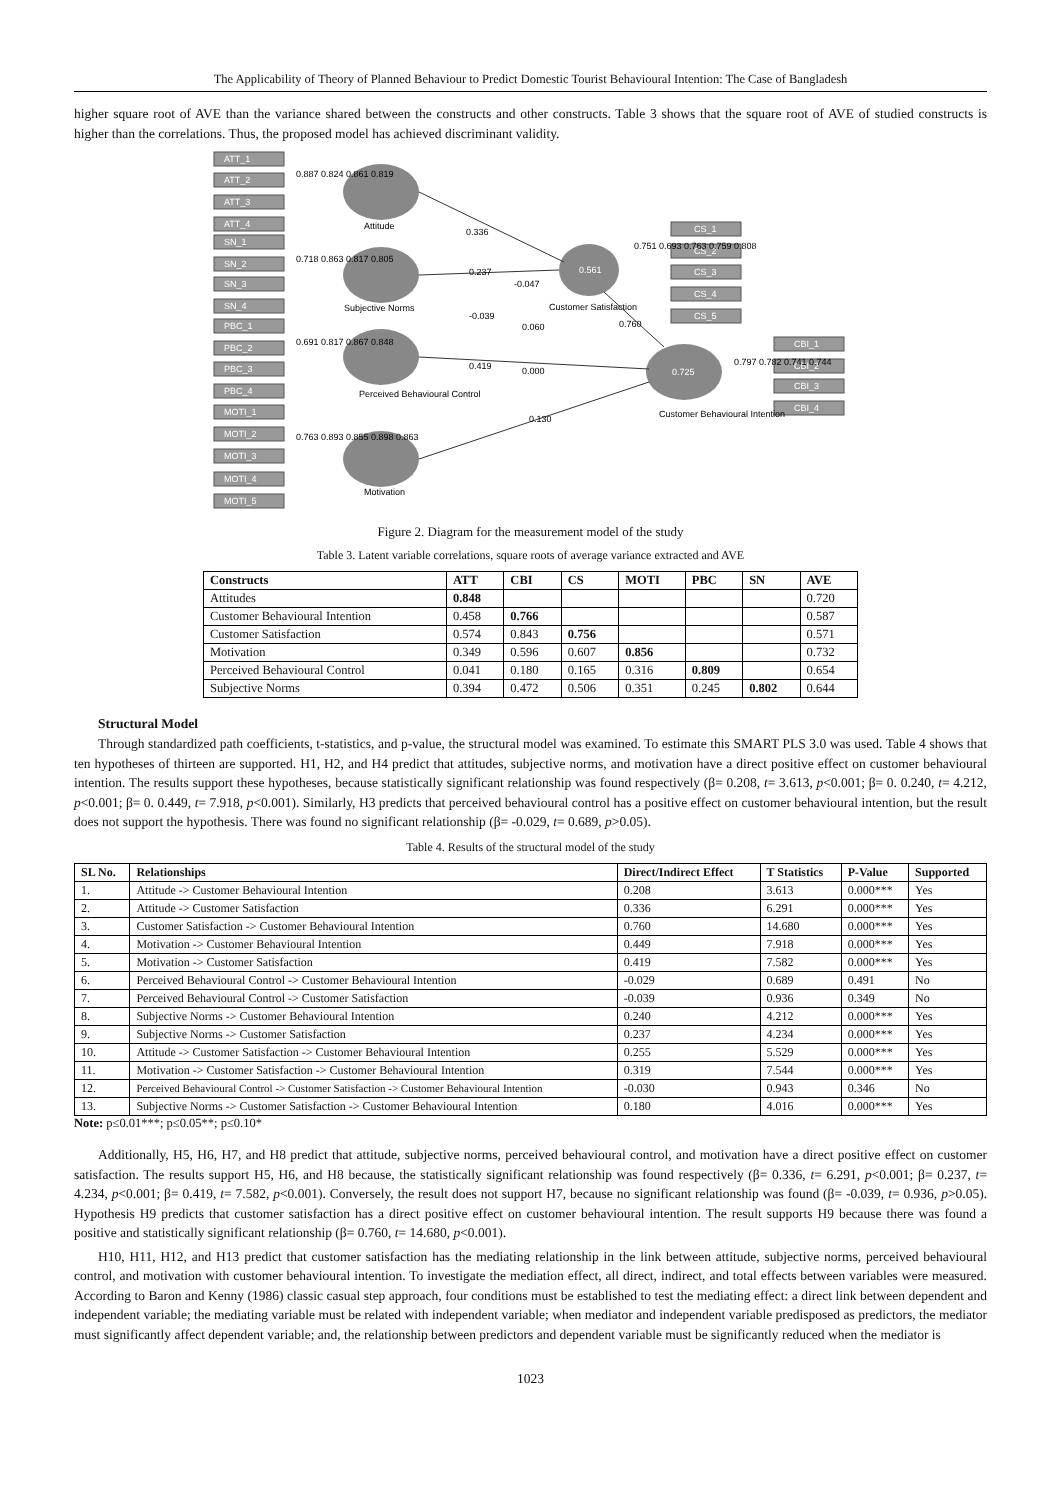The Applicability of Theory of Planned Behaviour to Predict Domestic Tourist Behavioural Intention: The Case of Bangladesh
higher square root of AVE than the variance shared between the constructs and other constructs. Table 3 shows that the square root of AVE of studied constructs is higher than the correlations. Thus, the proposed model has achieved discriminant validity.
ATT_1
ATT_2
ATT_3
ATT_4
SN_1
SN_2
SN_3
SN_4
PBC_1
PBC_2
PBC_3
PBC_4
MOTI_1
MOTI_2
MOTI_3
MOTI_4
MOTI_5
CS_1
CS_2
CS_3
CS_4
CS_5
CBI_1
CBI_2
CBI_3
CBI_4
0.561
0.725
0.887 0.824 0.861 0.819
Attitude
0.336
0.718 0.863 0.817 0.805
Subjective Norms
0.237
-0.047
-0.039
0.060
0.691 0.817 0.867 0.848
Perceived Behavioural Control
0.419
0.000
0.130
0.763 0.893 0.855 0.898 0.863
Motivation
0.751 0.693 0.763 0.759 0.808
Customer Satisfaction
0.760
0.797 0.782 0.741 0.744
Customer Behavioural Intention
Figure 2. Diagram for the measurement model of the study
Table 3. Latent variable correlations, square roots of average variance extracted and AVE
| Constructs | ATT | CBI | CS | MOTI | PBC | SN | AVE |
| --- | --- | --- | --- | --- | --- | --- | --- |
| Attitudes | 0.848 | | | | | | 0.720 |
| Customer Behavioural Intention | 0.458 | 0.766 | | | | | 0.587 |
| Customer Satisfaction | 0.574 | 0.843 | 0.756 | | | | 0.571 |
| Motivation | 0.349 | 0.596 | 0.607 | 0.856 | | | 0.732 |
| Perceived Behavioural Control | 0.041 | 0.180 | 0.165 | 0.316 | 0.809 | | 0.654 |
| Subjective Norms | 0.394 | 0.472 | 0.506 | 0.351 | 0.245 | 0.802 | 0.644 |
Structural Model
Through standardized path coefficients, t-statistics, and p-value, the structural model was examined. To estimate this SMART PLS 3.0 was used. Table 4 shows that ten hypotheses of thirteen are supported. H1, H2, and H4 predict that attitudes, subjective norms, and motivation have a direct positive effect on customer behavioural intention. The results support these hypotheses, because statistically significant relationship was found respectively (β= 0.208, t= 3.613, p<0.001; β= 0. 0.240, t= 4.212, p<0.001; β= 0. 0.449, t= 7.918, p<0.001). Similarly, H3 predicts that perceived behavioural control has a positive effect on customer behavioural intention, but the result does not support the hypothesis. There was found no significant relationship (β= -0.029, t= 0.689, p>0.05).
Table 4. Results of the structural model of the study
| SL No. | Relationships | Direct/Indirect Effect | T Statistics | P-Value | Supported |
| --- | --- | --- | --- | --- | --- |
| 1. | Attitude -> Customer Behavioural Intention | 0.208 | 3.613 | 0.000*** | Yes |
| 2. | Attitude -> Customer Satisfaction | 0.336 | 6.291 | 0.000*** | Yes |
| 3. | Customer Satisfaction -> Customer Behavioural Intention | 0.760 | 14.680 | 0.000*** | Yes |
| 4. | Motivation -> Customer Behavioural Intention | 0.449 | 7.918 | 0.000*** | Yes |
| 5. | Motivation -> Customer Satisfaction | 0.419 | 7.582 | 0.000*** | Yes |
| 6. | Perceived Behavioural Control -> Customer Behavioural Intention | -0.029 | 0.689 | 0.491 | No |
| 7. | Perceived Behavioural Control -> Customer Satisfaction | -0.039 | 0.936 | 0.349 | No |
| 8. | Subjective Norms -> Customer Behavioural Intention | 0.240 | 4.212 | 0.000*** | Yes |
| 9. | Subjective Norms -> Customer Satisfaction | 0.237 | 4.234 | 0.000*** | Yes |
| 10. | Attitude -> Customer Satisfaction -> Customer Behavioural Intention | 0.255 | 5.529 | 0.000*** | Yes |
| 11. | Motivation -> Customer Satisfaction -> Customer Behavioural Intention | 0.319 | 7.544 | 0.000*** | Yes |
| 12. | Perceived Behavioural Control -> Customer Satisfaction -> Customer Behavioural Intention | -0.030 | 0.943 | 0.346 | No |
| 13. | Subjective Norms -> Customer Satisfaction -> Customer Behavioural Intention | 0.180 | 4.016 | 0.000*** | Yes |
Note: p≤0.01***; p≤0.05**; p≤0.10*
Additionally, H5, H6, H7, and H8 predict that attitude, subjective norms, perceived behavioural control, and motivation have a direct positive effect on customer satisfaction. The results support H5, H6, and H8 because, the statistically significant relationship was found respectively (β= 0.336, t= 6.291, p<0.001; β= 0.237, t= 4.234, p<0.001; β= 0.419, t= 7.582, p<0.001). Conversely, the result does not support H7, because no significant relationship was found (β= -0.039, t= 0.936, p>0.05). Hypothesis H9 predicts that customer satisfaction has a direct positive effect on customer behavioural intention. The result supports H9 because there was found a positive and statistically significant relationship (β= 0.760, t= 14.680, p<0.001).
H10, H11, H12, and H13 predict that customer satisfaction has the mediating relationship in the link between attitude, subjective norms, perceived behavioural control, and motivation with customer behavioural intention. To investigate the mediation effect, all direct, indirect, and total effects between variables were measured. According to Baron and Kenny (1986) classic casual step approach, four conditions must be established to test the mediating effect: a direct link between dependent and independent variable; the mediating variable must be related with independent variable; when mediator and independent variable predisposed as predictors, the mediator must significantly affect dependent variable; and, the relationship between predictors and dependent variable must be significantly reduced when the mediator is
1023